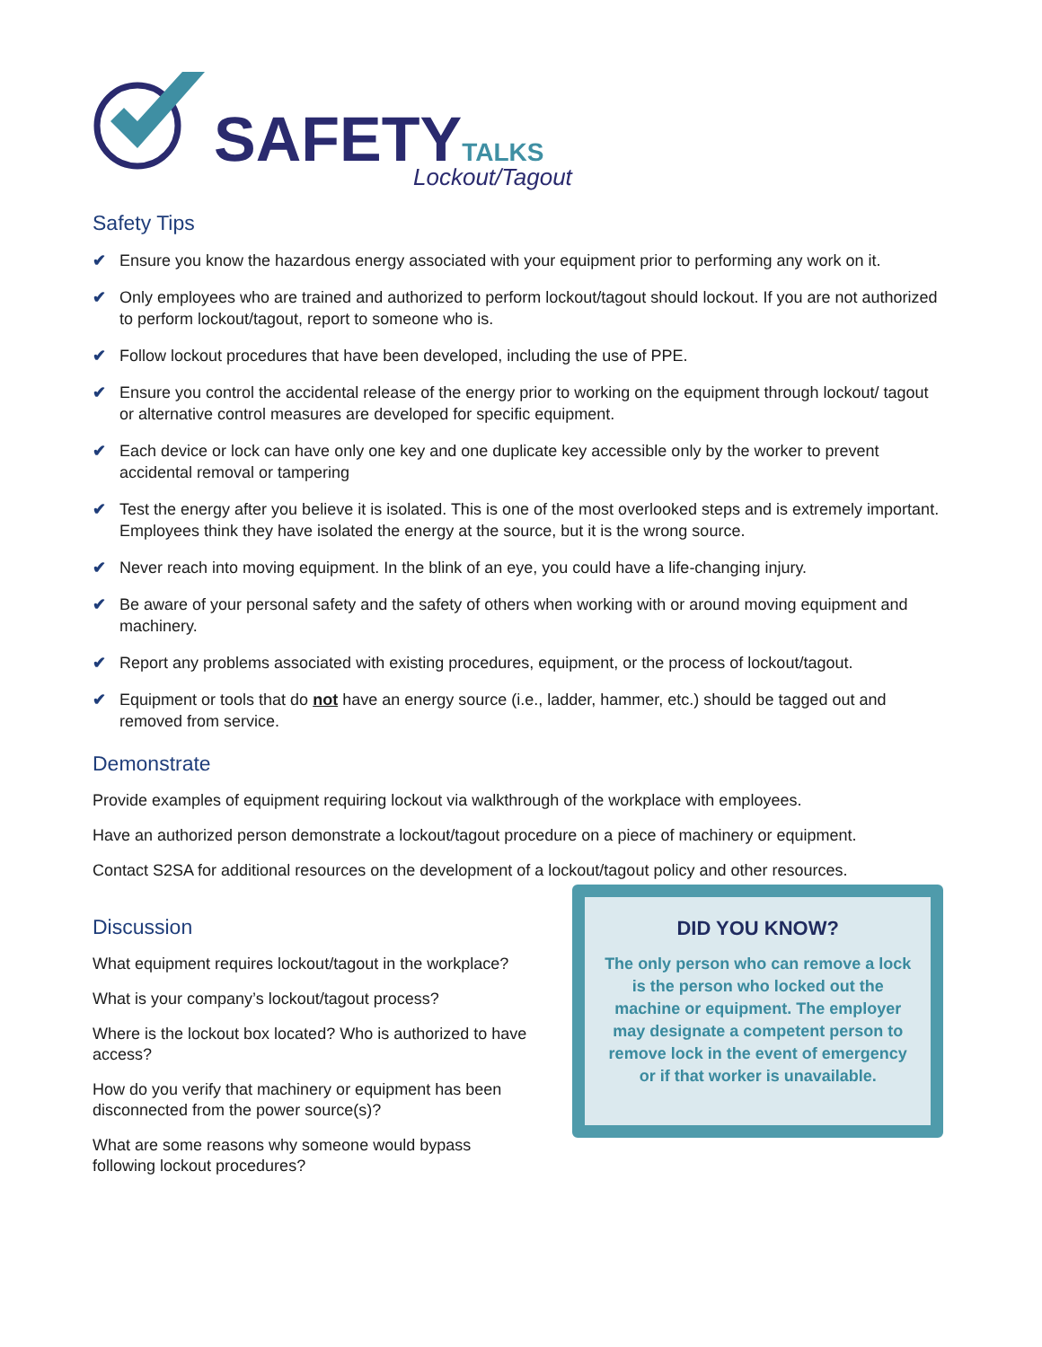SAFETYTALKS
Lockout/Tagout
Safety Tips
✔ Ensure you know the hazardous energy associated with your equipment prior to performing any work on it.
✔ Only employees who are trained and authorized to perform lockout/tagout should lockout. If you are not authorized to perform lockout/tagout, report to someone who is.
✔ Follow lockout procedures that have been developed, including the use of PPE.
✔ Ensure you control the accidental release of the energy prior to working on the equipment through lockout/ tagout or alternative control measures are developed for specific equipment.
✔ Each device or lock can have only one key and one duplicate key accessible only by the worker to prevent accidental removal or tampering
✔ Test the energy after you believe it is isolated. This is one of the most overlooked steps and is extremely important. Employees think they have isolated the energy at the source, but it is the wrong source.
✔ Never reach into moving equipment. In the blink of an eye, you could have a life-changing injury.
✔ Be aware of your personal safety and the safety of others when working with or around moving equipment and machinery.
✔ Report any problems associated with existing procedures, equipment, or the process of lockout/tagout.
✔ Equipment or tools that do not have an energy source (i.e., ladder, hammer, etc.) should be tagged out and removed from service.
Demonstrate
Provide examples of equipment requiring lockout via walkthrough of the workplace with employees.
Have an authorized person demonstrate a lockout/tagout procedure on a piece of machinery or equipment.
Contact S2SA for additional resources on the development of a lockout/tagout policy and other resources.
Discussion
What equipment requires lockout/tagout in the workplace?
What is your company’s lockout/tagout process?
Where is the lockout box located? Who is authorized to have access?
How do you verify that machinery or equipment has been disconnected from the power source(s)?
What are some reasons why someone would bypass following lockout procedures?
DID YOU KNOW?
The only person who can remove a lock is the person who locked out the machine or equipment. The employer may designate a competent person to remove lock in the event of emergency or if that worker is unavailable.